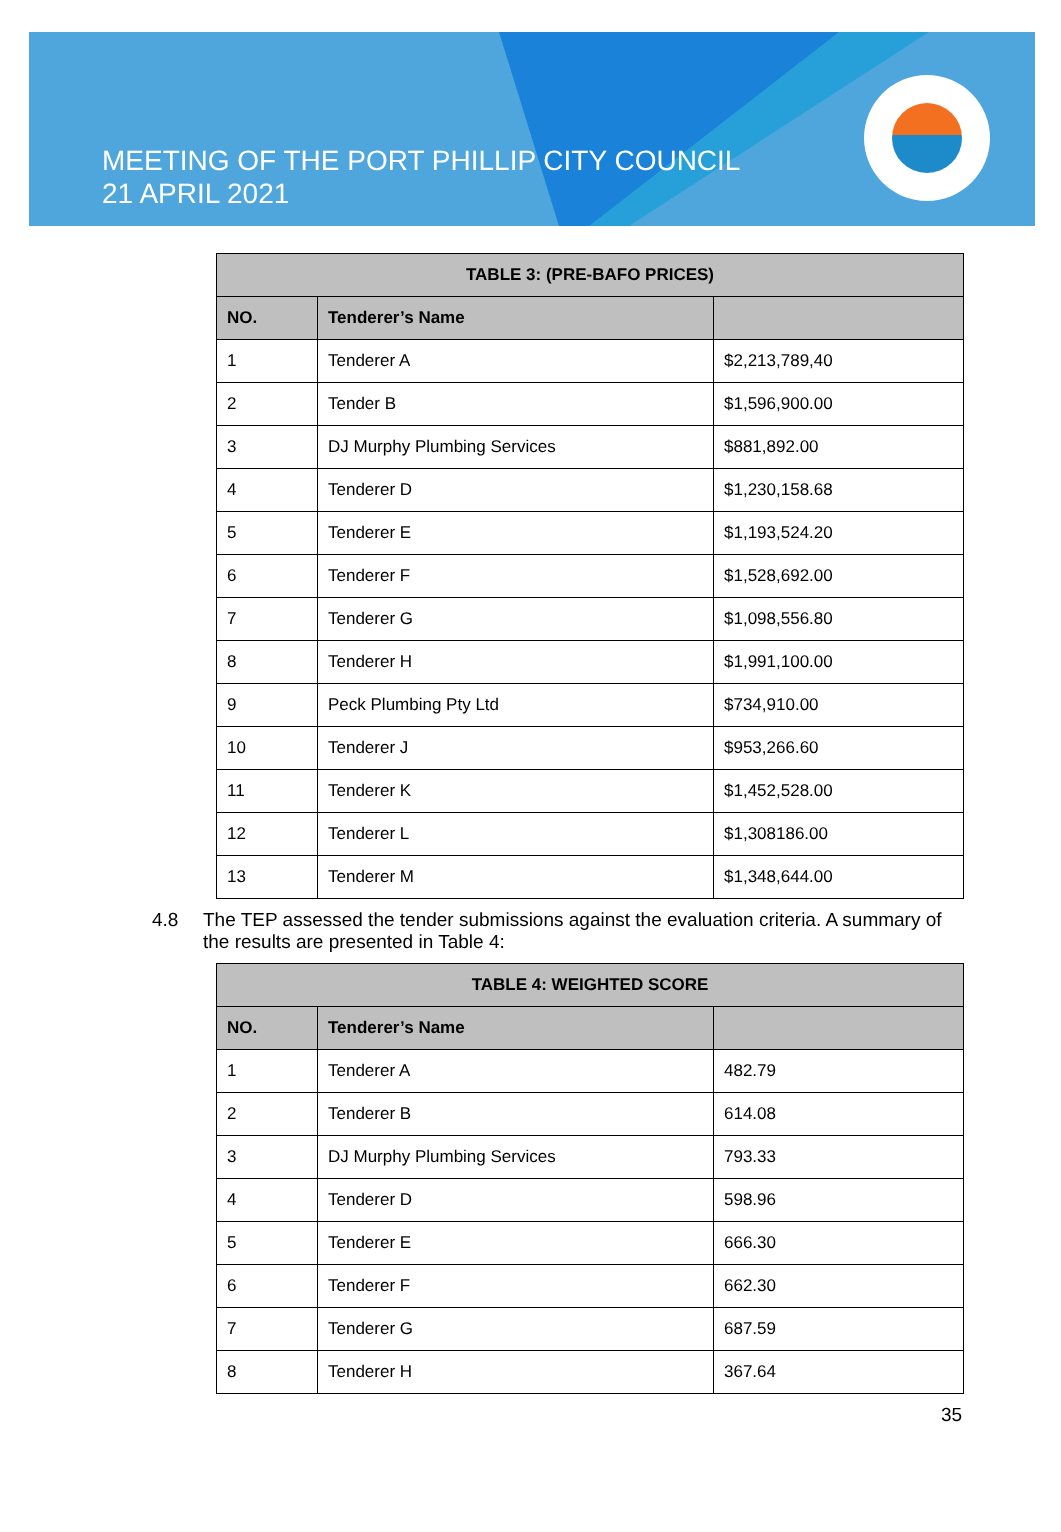MEETING OF THE PORT PHILLIP CITY COUNCIL
21 APRIL 2021
| TABLE 3: (PRE-BAFO PRICES) | | |
| --- | --- | --- |
| NO. | Tenderer’s Name | |
| 1 | Tenderer A | $2,213,789,40 |
| 2 | Tender B | $1,596,900.00 |
| 3 | DJ Murphy Plumbing Services | $881,892.00 |
| 4 | Tenderer D | $1,230,158.68 |
| 5 | Tenderer E | $1,193,524.20 |
| 6 | Tenderer F | $1,528,692.00 |
| 7 | Tenderer G | $1,098,556.80 |
| 8 | Tenderer H | $1,991,100.00 |
| 9 | Peck Plumbing Pty Ltd | $734,910.00 |
| 10 | Tenderer J | $953,266.60 |
| 11 | Tenderer K | $1,452,528.00 |
| 12 | Tenderer L | $1,308186.00 |
| 13 | Tenderer M | $1,348,644.00 |
4.8 The TEP assessed the tender submissions against the evaluation criteria. A summary of the results are presented in Table 4:
| TABLE 4: WEIGHTED SCORE | | |
| --- | --- | --- |
| NO. | Tenderer’s Name | |
| 1 | Tenderer A | 482.79 |
| 2 | Tenderer B | 614.08 |
| 3 | DJ Murphy Plumbing Services | 793.33 |
| 4 | Tenderer D | 598.96 |
| 5 | Tenderer E | 666.30 |
| 6 | Tenderer F | 662.30 |
| 7 | Tenderer G | 687.59 |
| 8 | Tenderer H | 367.64 |
35